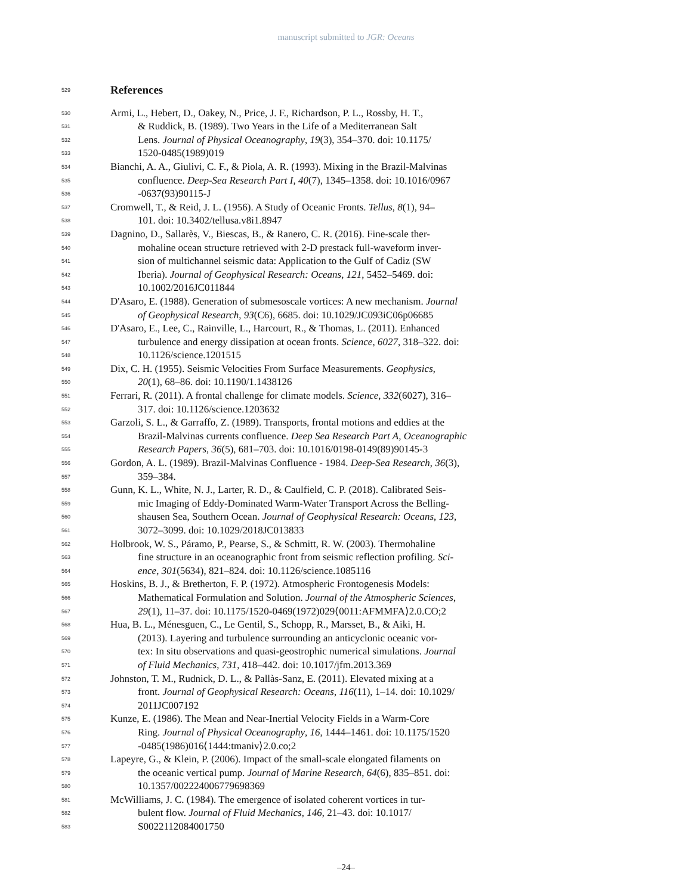manuscript submitted to JGR: Oceans
529
References
530 Armi, L., Hebert, D., Oakey, N., Price, J. F., Richardson, P. L., Rossby, H. T.,
531 & Ruddick, B. (1989). Two Years in the Life of a Mediterranean Salt
532 Lens. Journal of Physical Oceanography, 19(3), 354–370. doi: 10.1175/
533 1520-0485(1989)019
534 Bianchi, A. A., Giulivi, C. F., & Piola, A. R. (1993). Mixing in the Brazil-Malvinas
535 confluence. Deep-Sea Research Part I, 40(7), 1345–1358. doi: 10.1016/0967
536 -0637(93)90115-J
537 Cromwell, T., & Reid, J. L. (1956). A Study of Oceanic Fronts. Tellus, 8(1), 94–
538 101. doi: 10.3402/tellusa.v8i1.8947
539 Dagnino, D., Sallarès, V., Biescas, B., & Ranero, C. R. (2016). Fine-scale ther-
540 mohaline ocean structure retrieved with 2-D prestack full-waveform inver-
541 sion of multichannel seismic data: Application to the Gulf of Cadiz (SW
542 Iberia). Journal of Geophysical Research: Oceans, 121, 5452–5469. doi:
543 10.1002/2016JC011844
544 D'Asaro, E. (1988). Generation of submesoscale vortices: A new mechanism. Journal
545 of Geophysical Research, 93(C6), 6685. doi: 10.1029/JC093iC06p06685
546 D'Asaro, E., Lee, C., Rainville, L., Harcourt, R., & Thomas, L. (2011). Enhanced
547 turbulence and energy dissipation at ocean fronts. Science, 6027, 318–322. doi:
548 10.1126/science.1201515
549 Dix, C. H. (1955). Seismic Velocities From Surface Measurements. Geophysics,
550 20(1), 68–86. doi: 10.1190/1.1438126
551 Ferrari, R. (2011). A frontal challenge for climate models. Science, 332(6027), 316–
552 317. doi: 10.1126/science.1203632
553 Garzoli, S. L., & Garraffo, Z. (1989). Transports, frontal motions and eddies at the
554 Brazil-Malvinas currents confluence. Deep Sea Research Part A, Oceanographic
555 Research Papers, 36(5), 681–703. doi: 10.1016/0198-0149(89)90145-3
556 Gordon, A. L. (1989). Brazil-Malvinas Confluence - 1984. Deep-Sea Research, 36(3),
557 359–384.
558 Gunn, K. L., White, N. J., Larter, R. D., & Caulfield, C. P. (2018). Calibrated Seis-
559 mic Imaging of Eddy-Dominated Warm-Water Transport Across the Belling-
560 shausen Sea, Southern Ocean. Journal of Geophysical Research: Oceans, 123,
561 3072–3099. doi: 10.1029/2018JC013833
562 Holbrook, W. S., Páramo, P., Pearse, S., & Schmitt, R. W. (2003). Thermohaline
563 fine structure in an oceanographic front from seismic reflection profiling. Sci-
564 ence, 301(5634), 821–824. doi: 10.1126/science.1085116
565 Hoskins, B. J., & Bretherton, F. P. (1972). Atmospheric Frontogenesis Models:
566 Mathematical Formulation and Solution. Journal of the Atmospheric Sciences,
567 29(1), 11–37. doi: 10.1175/1520-0469(1972)029⟨0011:AFMMFA⟩2.0.CO;2
568 Hua, B. L., Ménesguen, C., Le Gentil, S., Schopp, R., Marsset, B., & Aiki, H.
569 (2013). Layering and turbulence surrounding an anticyclonic oceanic vor-
570 tex: In situ observations and quasi-geostrophic numerical simulations. Journal
571 of Fluid Mechanics, 731, 418–442. doi: 10.1017/jfm.2013.369
572 Johnston, T. M., Rudnick, D. L., & Pallàs-Sanz, E. (2011). Elevated mixing at a
573 front. Journal of Geophysical Research: Oceans, 116(11), 1–14. doi: 10.1029/
574 2011JC007192
575 Kunze, E. (1986). The Mean and Near-Inertial Velocity Fields in a Warm-Core
576 Ring. Journal of Physical Oceanography, 16, 1444–1461. doi: 10.1175/1520
577 -0485(1986)016⟨1444:tmaniv⟩2.0.co;2
578 Lapeyre, G., & Klein, P. (2006). Impact of the small-scale elongated filaments on
579 the oceanic vertical pump. Journal of Marine Research, 64(6), 835–851. doi:
580 10.1357/002224006779698369
581 McWilliams, J. C. (1984). The emergence of isolated coherent vortices in tur-
582 bulent flow. Journal of Fluid Mechanics, 146, 21–43. doi: 10.1017/
583 S0022112084001750
–24–